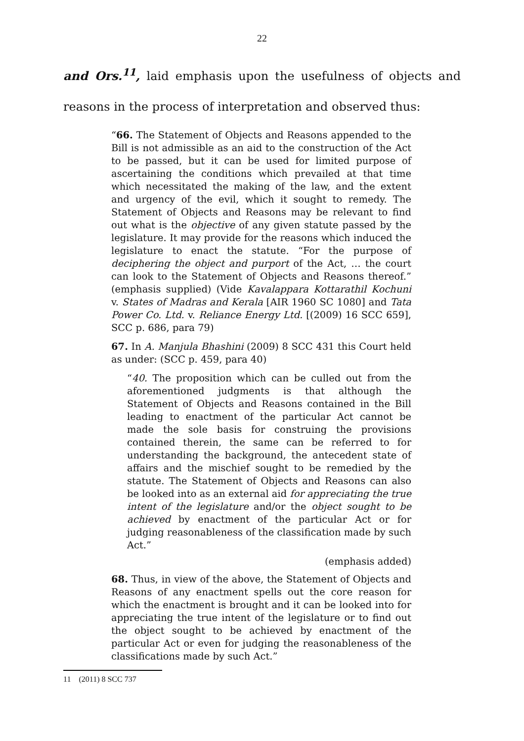22
and Ors.<sup>11</sup>, laid emphasis upon the usefulness of objects and reasons in the process of interpretation and observed thus:
“66. The Statement of Objects and Reasons appended to the Bill is not admissible as an aid to the construction of the Act to be passed, but it can be used for limited purpose of ascertaining the conditions which prevailed at that time which necessitated the making of the law, and the extent and urgency of the evil, which it sought to remedy. The Statement of Objects and Reasons may be relevant to find out what is the objective of any given statute passed by the legislature. It may provide for the reasons which induced the legislature to enact the statute. “For the purpose of deciphering the object and purport of the Act, … the court can look to the Statement of Objects and Reasons thereof.” (emphasis supplied) (Vide Kavalappara Kottarathil Kochuni v. States of Madras and Kerala [AIR 1960 SC 1080] and Tata Power Co. Ltd. v. Reliance Energy Ltd. [(2009) 16 SCC 659], SCC p. 686, para 79)
67. In A. Manjula Bhashini (2009) 8 SCC 431 this Court held as under: (SCC p. 459, para 40)
“40. The proposition which can be culled out from the aforementioned judgments is that although the Statement of Objects and Reasons contained in the Bill leading to enactment of the particular Act cannot be made the sole basis for construing the provisions contained therein, the same can be referred to for understanding the background, the antecedent state of affairs and the mischief sought to be remedied by the statute. The Statement of Objects and Reasons can also be looked into as an external aid for appreciating the true intent of the legislature and/or the object sought to be achieved by enactment of the particular Act or for judging reasonableness of the classification made by such Act.”
(emphasis added)
68. Thus, in view of the above, the Statement of Objects and Reasons of any enactment spells out the core reason for which the enactment is brought and it can be looked into for appreciating the true intent of the legislature or to find out the object sought to be achieved by enactment of the particular Act or even for judging the reasonableness of the classifications made by such Act.”
11 (2011) 8 SCC 737